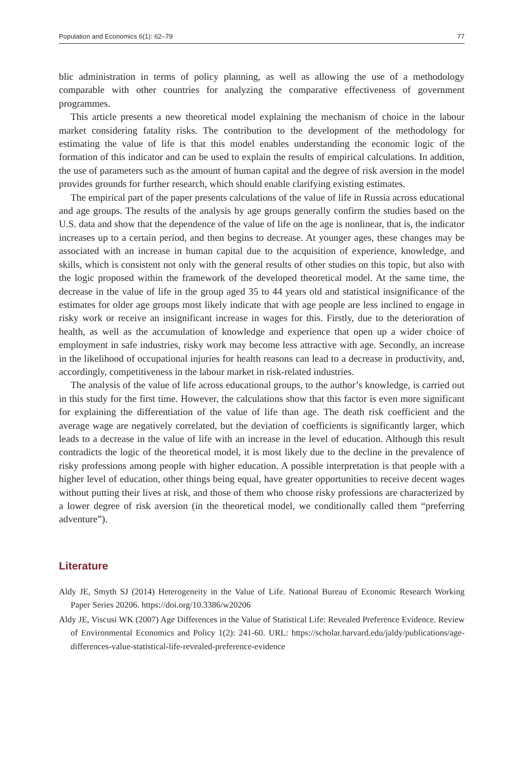Population and Economics 6(1): 62–79 77
blic administration in terms of policy planning, as well as allowing the use of a methodology comparable with other countries for analyzing the comparative effectiveness of government programmes.
This article presents a new theoretical model explaining the mechanism of choice in the labour market considering fatality risks. The contribution to the development of the methodology for estimating the value of life is that this model enables understanding the economic logic of the formation of this indicator and can be used to explain the results of empirical calculations. In addition, the use of parameters such as the amount of human capital and the degree of risk aversion in the model provides grounds for further research, which should enable clarifying existing estimates.
The empirical part of the paper presents calculations of the value of life in Russia across educational and age groups. The results of the analysis by age groups generally confirm the studies based on the U.S. data and show that the dependence of the value of life on the age is nonlinear, that is, the indicator increases up to a certain period, and then begins to decrease. At younger ages, these changes may be associated with an increase in human capital due to the acquisition of experience, knowledge, and skills, which is consistent not only with the general results of other studies on this topic, but also with the logic proposed within the framework of the developed theoretical model. At the same time, the decrease in the value of life in the group aged 35 to 44 years old and statistical insignificance of the estimates for older age groups most likely indicate that with age people are less inclined to engage in risky work or receive an insignificant increase in wages for this. Firstly, due to the deterioration of health, as well as the accumulation of knowledge and experience that open up a wider choice of employment in safe industries, risky work may become less attractive with age. Secondly, an increase in the likelihood of occupational injuries for health reasons can lead to a decrease in productivity, and, accordingly, competitiveness in the labour market in risk-related industries.
The analysis of the value of life across educational groups, to the author’s knowledge, is carried out in this study for the first time. However, the calculations show that this factor is even more significant for explaining the differentiation of the value of life than age. The death risk coefficient and the average wage are negatively correlated, but the deviation of coefficients is significantly larger, which leads to a decrease in the value of life with an increase in the level of education. Although this result contradicts the logic of the theoretical model, it is most likely due to the decline in the prevalence of risky professions among people with higher education. A possible interpretation is that people with a higher level of education, other things being equal, have greater opportunities to receive decent wages without putting their lives at risk, and those of them who choose risky professions are characterized by a lower degree of risk aversion (in the theoretical model, we conditionally called them “preferring adventure”).
Literature
Aldy JE, Smyth SJ (2014) Heterogeneity in the Value of Life. National Bureau of Economic Research Working Paper Series 20206. https://doi.org/10.3386/w20206
Aldy JE, Viscusi WK (2007) Age Differences in the Value of Statistical Life: Revealed Preference Evidence. Review of Environmental Economics and Policy 1(2): 241-60. URL: https://scholar.harvard.edu/jaldy/publications/age-differences-value-statistical-life-revealed-preference-evidence